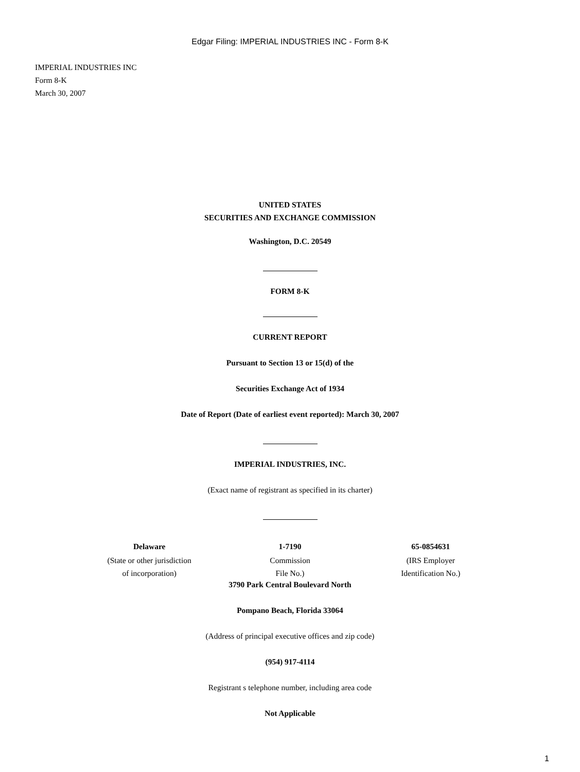Edgar Filing: IMPERIAL INDUSTRIES INC - Form 8-K
IMPERIAL INDUSTRIES INC
Form 8-K
March 30, 2007
UNITED STATES
SECURITIES AND EXCHANGE COMMISSION
Washington, D.C. 20549
FORM 8-K
CURRENT REPORT
Pursuant to Section 13 or 15(d) of the
Securities Exchange Act of 1934
Date of Report (Date of earliest event reported): March 30, 2007
IMPERIAL INDUSTRIES, INC.
(Exact name of registrant as specified in its charter)
| Delaware | 1-7190 | 65-0854631 |
| (State or other jurisdiction of incorporation) | Commission File No.) | (IRS Employer Identification No.) |
3790 Park Central Boulevard North
Pompano Beach, Florida 33064
(Address of principal executive offices and zip code)
(954) 917-4114
Registrant s telephone number, including area code
Not Applicable
1